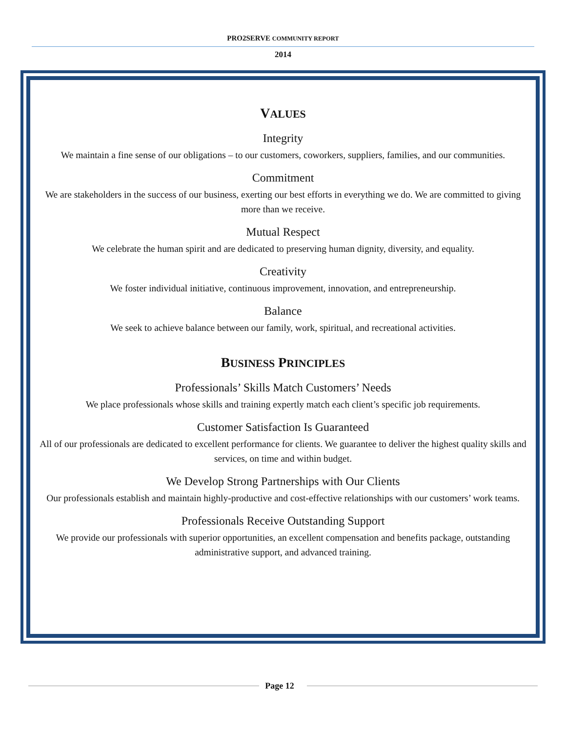PRO2SERVE COMMUNITY REPORT
2014
VALUES
Integrity
We maintain a fine sense of our obligations – to our customers, coworkers, suppliers, families, and our communities.
Commitment
We are stakeholders in the success of our business, exerting our best efforts in everything we do. We are committed to giving more than we receive.
Mutual Respect
We celebrate the human spirit and are dedicated to preserving human dignity, diversity, and equality.
Creativity
We foster individual initiative, continuous improvement, innovation, and entrepreneurship.
Balance
We seek to achieve balance between our family, work, spiritual, and recreational activities.
BUSINESS PRINCIPLES
Professionals’ Skills Match Customers’ Needs
We place professionals whose skills and training expertly match each client’s specific job requirements.
Customer Satisfaction Is Guaranteed
All of our professionals are dedicated to excellent performance for clients. We guarantee to deliver the highest quality skills and services, on time and within budget.
We Develop Strong Partnerships with Our Clients
Our professionals establish and maintain highly-productive and cost-effective relationships with our customers’ work teams.
Professionals Receive Outstanding Support
We provide our professionals with superior opportunities, an excellent compensation and benefits package, outstanding administrative support, and advanced training.
Page 12